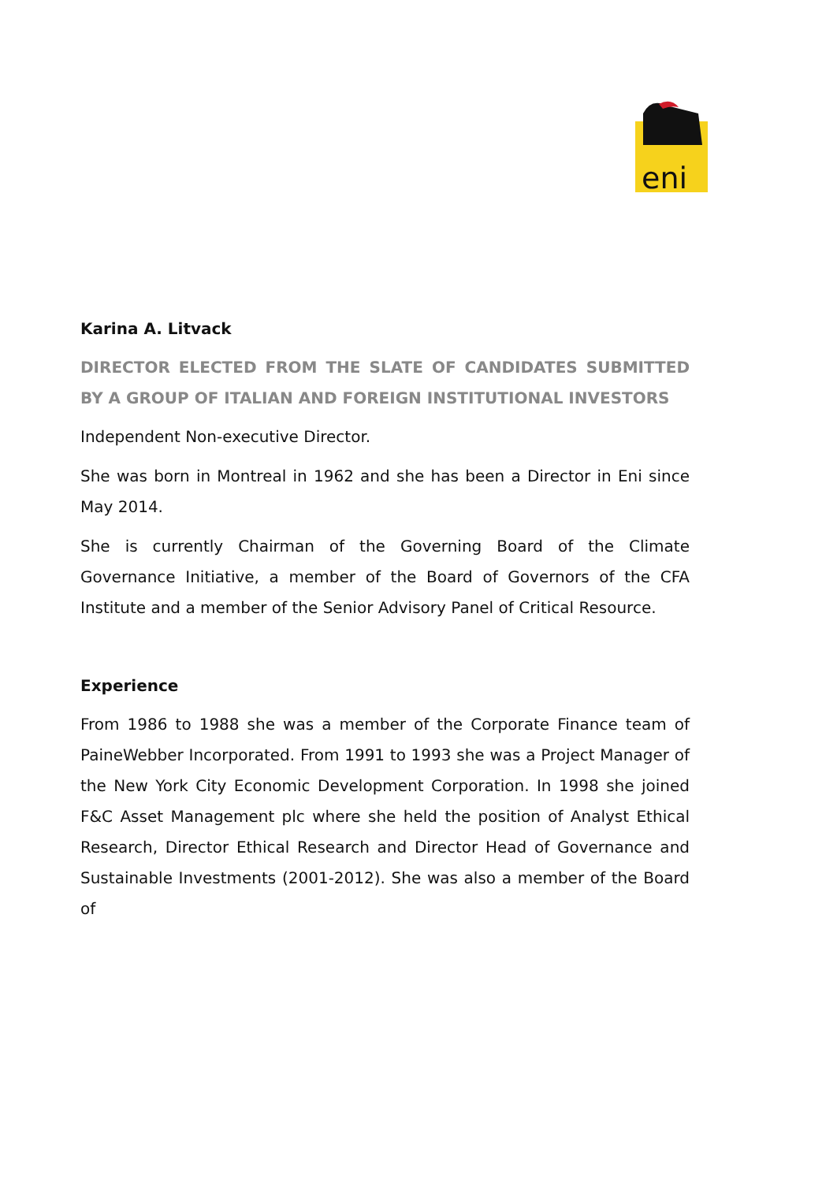eni
Karina A. Litvack
DIRECTOR ELECTED FROM THE SLATE OF CANDIDATES SUBMITTED BY A GROUP OF ITALIAN AND FOREIGN INSTITUTIONAL INVESTORS
Independent Non-executive Director.
She was born in Montreal in 1962 and she has been a Director in Eni since May 2014.
She is currently Chairman of the Governing Board of the Climate Governance Initiative, a member of the Board of Governors of the CFA Institute and a member of the Senior Advisory Panel of Critical Resource.
Experience
From 1986 to 1988 she was a member of the Corporate Finance team of PaineWebber Incorporated. From 1991 to 1993 she was a Project Manager of the New York City Economic Development Corporation. In 1998 she joined F&C Asset Management plc where she held the position of Analyst Ethical Research, Director Ethical Research and Director Head of Governance and Sustainable Investments (2001-2012). She was also a member of the Board of